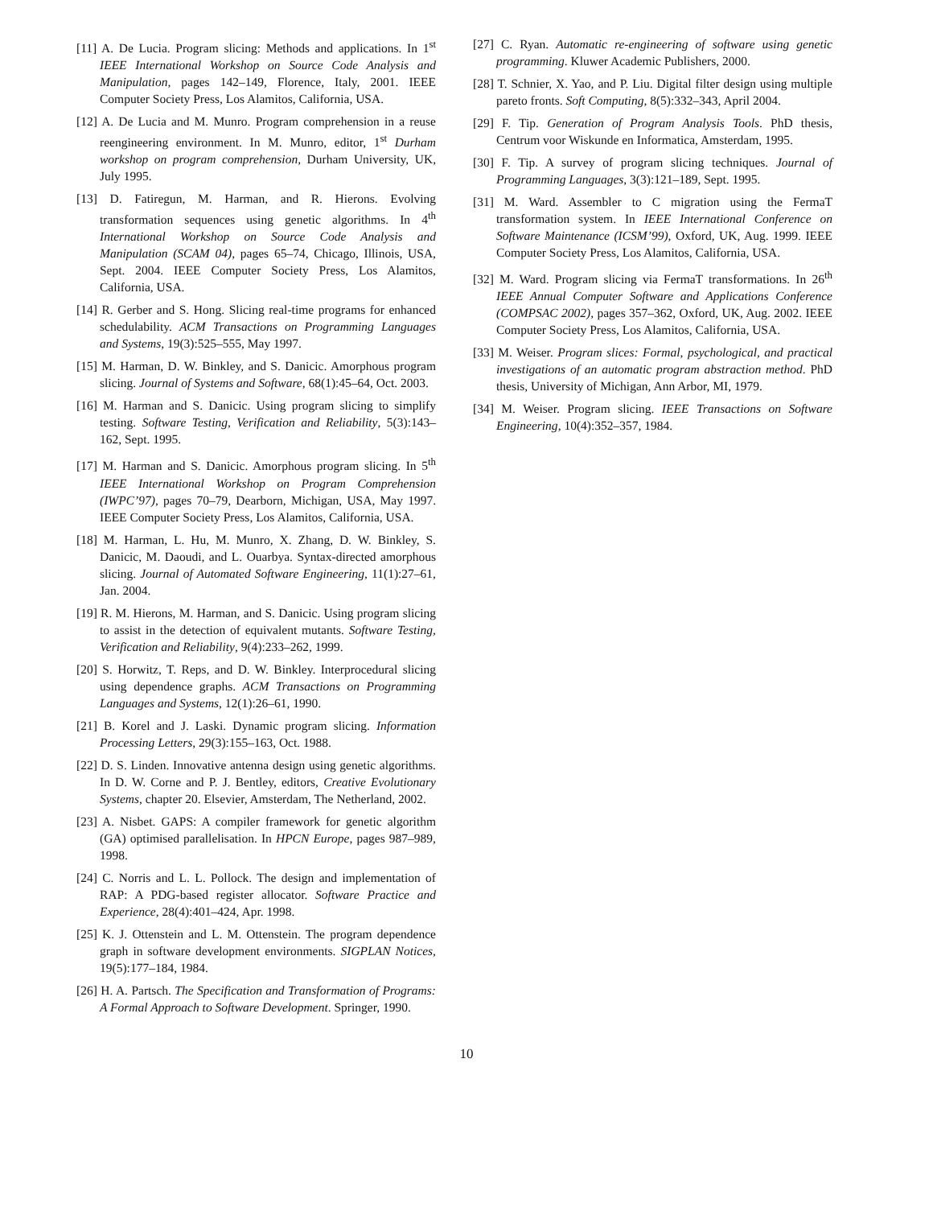[11] A. De Lucia. Program slicing: Methods and applications. In 1<sup>st</sup> IEEE International Workshop on Source Code Analysis and Manipulation, pages 142–149, Florence, Italy, 2001. IEEE Computer Society Press, Los Alamitos, California, USA.
[12] A. De Lucia and M. Munro. Program comprehension in a reuse reengineering environment. In M. Munro, editor, 1<sup>st</sup> Durham workshop on program comprehension, Durham University, UK, July 1995.
[13] D. Fatiregun, M. Harman, and R. Hierons. Evolving transformation sequences using genetic algorithms. In 4<sup>th</sup> International Workshop on Source Code Analysis and Manipulation (SCAM 04), pages 65–74, Chicago, Illinois, USA, Sept. 2004. IEEE Computer Society Press, Los Alamitos, California, USA.
[14] R. Gerber and S. Hong. Slicing real-time programs for enhanced schedulability. ACM Transactions on Programming Languages and Systems, 19(3):525–555, May 1997.
[15] M. Harman, D. W. Binkley, and S. Danicic. Amorphous program slicing. Journal of Systems and Software, 68(1):45–64, Oct. 2003.
[16] M. Harman and S. Danicic. Using program slicing to simplify testing. Software Testing, Verification and Reliability, 5(3):143–162, Sept. 1995.
[17] M. Harman and S. Danicic. Amorphous program slicing. In 5<sup>th</sup> IEEE International Workshop on Program Comprehension (IWPC’97), pages 70–79, Dearborn, Michigan, USA, May 1997. IEEE Computer Society Press, Los Alamitos, California, USA.
[18] M. Harman, L. Hu, M. Munro, X. Zhang, D. W. Binkley, S. Danicic, M. Daoudi, and L. Ouarbya. Syntax-directed amorphous slicing. Journal of Automated Software Engineering, 11(1):27–61, Jan. 2004.
[19] R. M. Hierons, M. Harman, and S. Danicic. Using program slicing to assist in the detection of equivalent mutants. Software Testing, Verification and Reliability, 9(4):233–262, 1999.
[20] S. Horwitz, T. Reps, and D. W. Binkley. Interprocedural slicing using dependence graphs. ACM Transactions on Programming Languages and Systems, 12(1):26–61, 1990.
[21] B. Korel and J. Laski. Dynamic program slicing. Information Processing Letters, 29(3):155–163, Oct. 1988.
[22] D. S. Linden. Innovative antenna design using genetic algorithms. In D. W. Corne and P. J. Bentley, editors, Creative Evolutionary Systems, chapter 20. Elsevier, Amsterdam, The Netherland, 2002.
[23] A. Nisbet. GAPS: A compiler framework for genetic algorithm (GA) optimised parallelisation. In HPCN Europe, pages 987–989, 1998.
[24] C. Norris and L. L. Pollock. The design and implementation of RAP: A PDG-based register allocator. Software Practice and Experience, 28(4):401–424, Apr. 1998.
[25] K. J. Ottenstein and L. M. Ottenstein. The program dependence graph in software development environments. SIGPLAN Notices, 19(5):177–184, 1984.
[26] H. A. Partsch. The Specification and Transformation of Programs: A Formal Approach to Software Development. Springer, 1990.
[27] C. Ryan. Automatic re-engineering of software using genetic programming. Kluwer Academic Publishers, 2000.
[28] T. Schnier, X. Yao, and P. Liu. Digital filter design using multiple pareto fronts. Soft Computing, 8(5):332–343, April 2004.
[29] F. Tip. Generation of Program Analysis Tools. PhD thesis, Centrum voor Wiskunde en Informatica, Amsterdam, 1995.
[30] F. Tip. A survey of program slicing techniques. Journal of Programming Languages, 3(3):121–189, Sept. 1995.
[31] M. Ward. Assembler to C migration using the FermaT transformation system. In IEEE International Conference on Software Maintenance (ICSM’99), Oxford, UK, Aug. 1999. IEEE Computer Society Press, Los Alamitos, California, USA.
[32] M. Ward. Program slicing via FermaT transformations. In 26<sup>th</sup> IEEE Annual Computer Software and Applications Conference (COMPSAC 2002), pages 357–362, Oxford, UK, Aug. 2002. IEEE Computer Society Press, Los Alamitos, California, USA.
[33] M. Weiser. Program slices: Formal, psychological, and practical investigations of an automatic program abstraction method. PhD thesis, University of Michigan, Ann Arbor, MI, 1979.
[34] M. Weiser. Program slicing. IEEE Transactions on Software Engineering, 10(4):352–357, 1984.
10